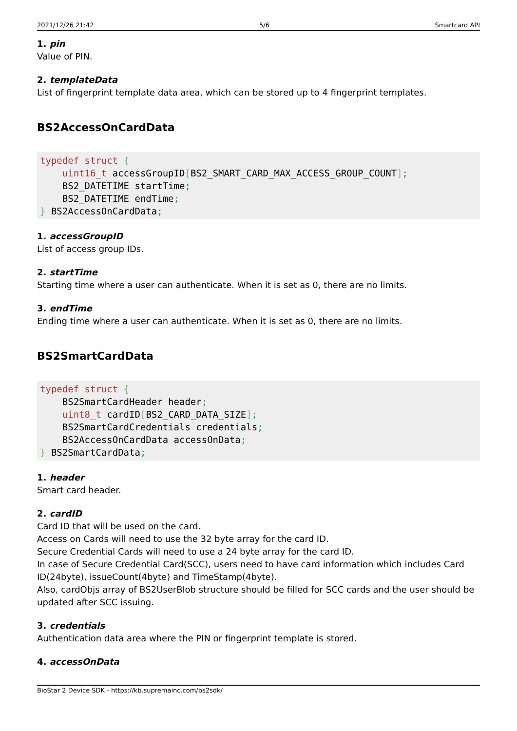2021/12/26 21:42 5/6 Smartcard API
1. pin
Value of PIN.
2. templateData
List of fingerprint template data area, which can be stored up to 4 fingerprint templates.
BS2AccessOnCardData
typedef struct {
    uint16_t accessGroupID[BS2_SMART_CARD_MAX_ACCESS_GROUP_COUNT];
    BS2_DATETIME startTime;
    BS2_DATETIME endTime;
} BS2AccessOnCardData;
1. accessGroupID
List of access group IDs.
2. startTime
Starting time where a user can authenticate. When it is set as 0, there are no limits.
3. endTime
Ending time where a user can authenticate. When it is set as 0, there are no limits.
BS2SmartCardData
typedef struct {
    BS2SmartCardHeader header;
    uint8_t cardID[BS2_CARD_DATA_SIZE];
    BS2SmartCardCredentials credentials;
    BS2AccessOnCardData accessOnData;
} BS2SmartCardData;
1. header
Smart card header.
2. cardID
Card ID that will be used on the card.
Access on Cards will need to use the 32 byte array for the card ID.
Secure Credential Cards will need to use a 24 byte array for the card ID.
In case of Secure Credential Card(SCC), users need to have card information which includes Card ID(24byte), issueCount(4byte) and TimeStamp(4byte).
Also, cardObjs array of BS2UserBlob structure should be filled for SCC cards and the user should be updated after SCC issuing.
3. credentials
Authentication data area where the PIN or fingerprint template is stored.
4. accessOnData
BioStar 2 Device SDK - https://kb.supremainc.com/bs2sdk/